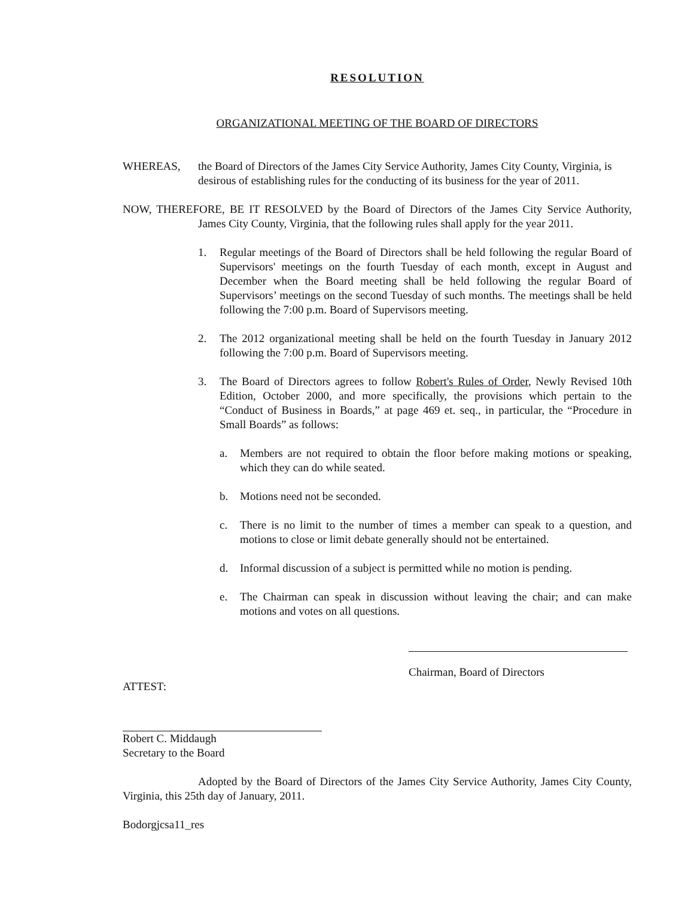RESOLUTION
ORGANIZATIONAL MEETING OF THE BOARD OF DIRECTORS
WHEREAS, the Board of Directors of the James City Service Authority, James City County, Virginia, is desirous of establishing rules for the conducting of its business for the year of 2011.
NOW, THEREFORE, BE IT RESOLVED by the Board of Directors of the James City Service Authority, James City County, Virginia, that the following rules shall apply for the year 2011.
1. Regular meetings of the Board of Directors shall be held following the regular Board of Supervisors' meetings on the fourth Tuesday of each month, except in August and December when the Board meeting shall be held following the regular Board of Supervisors’ meetings on the second Tuesday of such months. The meetings shall be held following the 7:00 p.m. Board of Supervisors meeting.
2. The 2012 organizational meeting shall be held on the fourth Tuesday in January 2012 following the 7:00 p.m. Board of Supervisors meeting.
3. The Board of Directors agrees to follow Robert's Rules of Order, Newly Revised 10th Edition, October 2000, and more specifically, the provisions which pertain to the “Conduct of Business in Boards,” at page 469 et. seq., in particular, the “Procedure in Small Boards” as follows:
a. Members are not required to obtain the floor before making motions or speaking, which they can do while seated.
b. Motions need not be seconded.
c. There is no limit to the number of times a member can speak to a question, and motions to close or limit debate generally should not be entertained.
d. Informal discussion of a subject is permitted while no motion is pending.
e. The Chairman can speak in discussion without leaving the chair; and can make motions and votes on all questions.
Chairman, Board of Directors
ATTEST:
Robert C. Middaugh
Secretary to the Board
Adopted by the Board of Directors of the James City Service Authority, James City County, Virginia, this 25th day of January, 2011.
Bodorgjcsa11_res